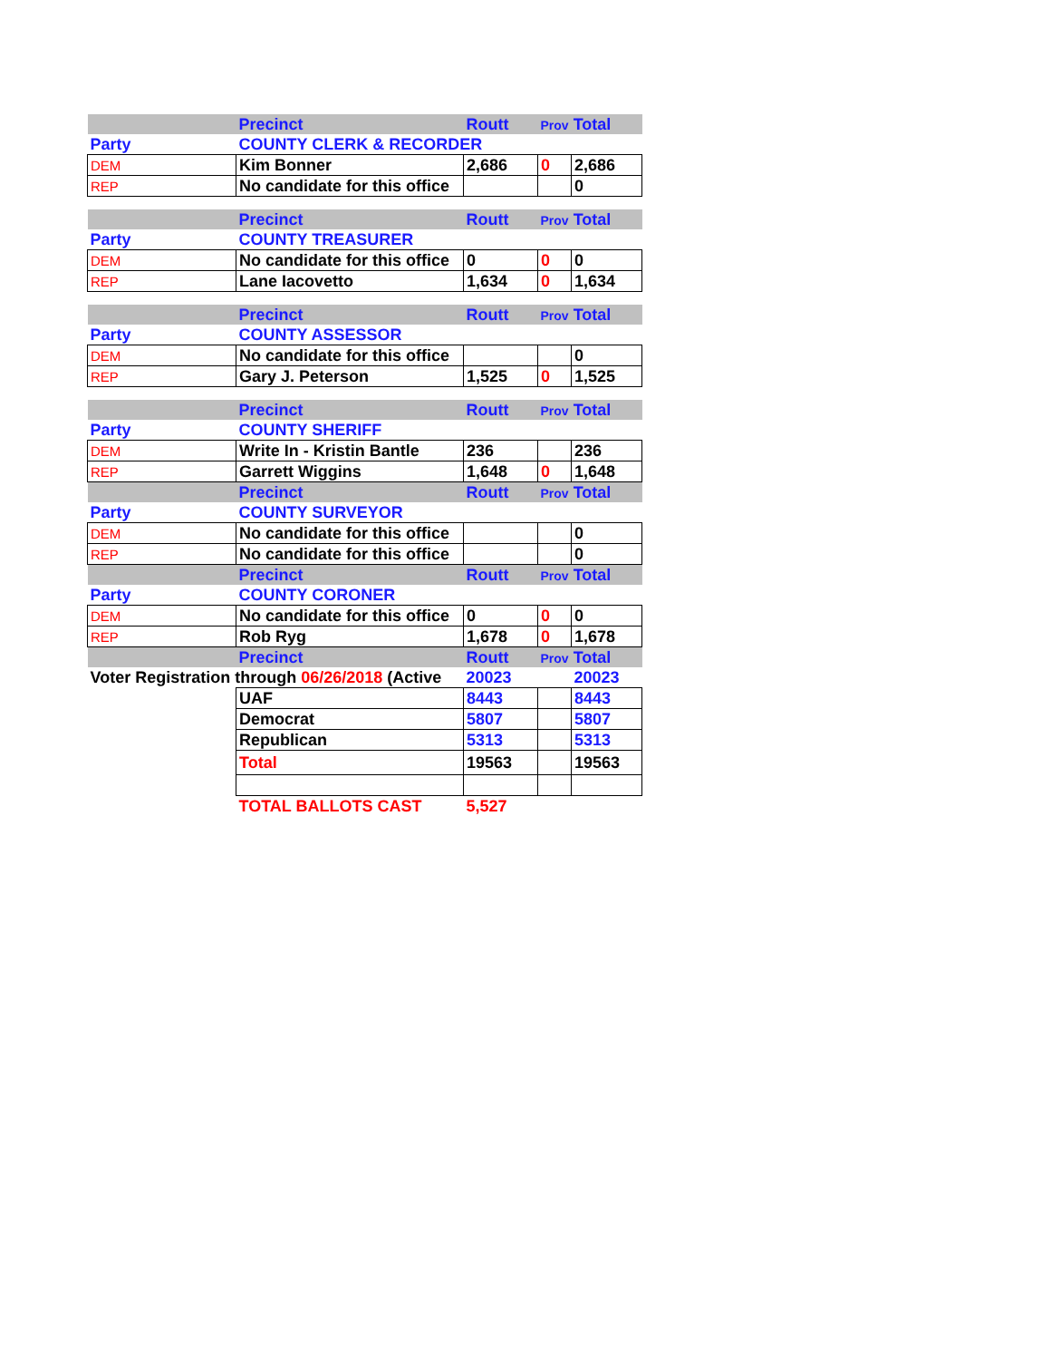| | Precinct | Routt | Prov Total | |
| Party | COUNTY CLERK & RECORDER | | | |
| DEM | Kim Bonner | 2,686 | 0 | 2,686 |
| REP | No candidate for this office | | | 0 |
| | Precinct | Routt | Prov Total | |
| Party | COUNTY TREASURER | | | |
| DEM | No candidate for this office | 0 | 0 | 0 |
| REP | Lane Iacovetto | 1,634 | 0 | 1,634 |
| | Precinct | Routt | Prov Total | |
| Party | COUNTY ASSESSOR | | | |
| DEM | No candidate for this office | | | 0 |
| REP | Gary J. Peterson | 1,525 | 0 | 1,525 |
| | Precinct | Routt | Prov Total | |
| Party | COUNTY SHERIFF | | | |
| DEM | Write In - Kristin Bantle | 236 | | 236 |
| REP | Garrett Wiggins | 1,648 | 0 | 1,648 |
| | Precinct | Routt | Prov Total | |
| Party | COUNTY SURVEYOR | | | |
| DEM | No candidate for this office | | | 0 |
| REP | No candidate for this office | | | 0 |
| | Precinct | Routt | Prov Total | |
| Party | COUNTY CORONER | | | |
| DEM | No candidate for this office | 0 | 0 | 0 |
| REP | Rob Ryg | 1,678 | 0 | 1,678 |
| | Precinct | Routt | Prov Total | |
| Voter Registration through 06/26/2018 (Active | | 20023 | | 20023 |
| | UAF | 8443 | | 8443 |
| | Democrat | 5807 | | 5807 |
| | Republican | 5313 | | 5313 |
| | Total | 19563 | | 19563 |
| | TOTAL BALLOTS CAST | 5,527 | | |